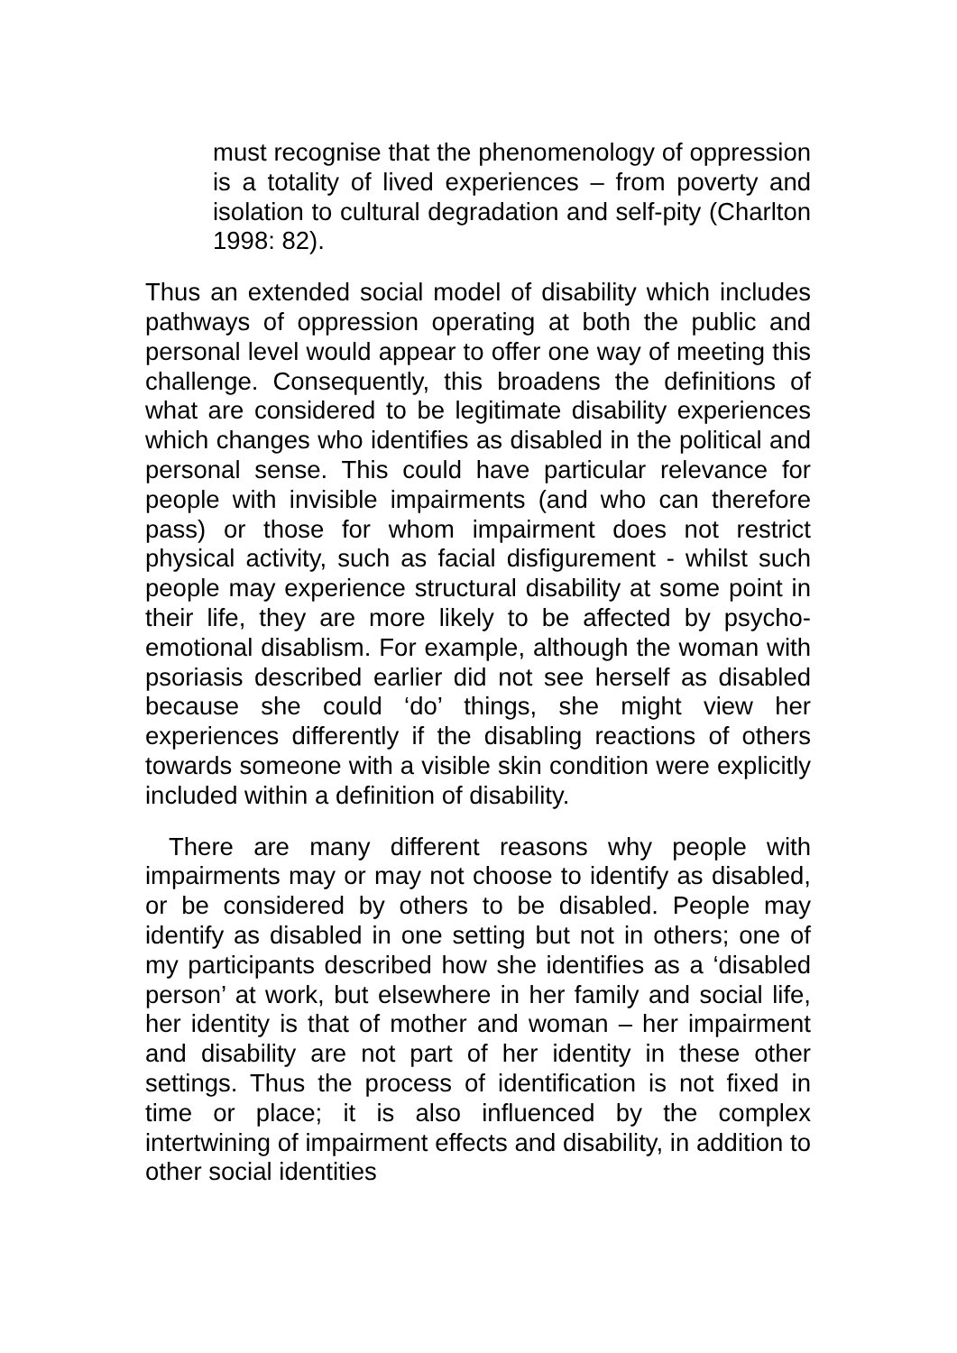must recognise that the phenomenology of oppression is a totality of lived experiences – from poverty and isolation to cultural degradation and self-pity (Charlton 1998: 82).
Thus an extended social model of disability which includes pathways of oppression operating at both the public and personal level would appear to offer one way of meeting this challenge. Consequently, this broadens the definitions of what are considered to be legitimate disability experiences which changes who identifies as disabled in the political and personal sense. This could have particular relevance for people with invisible impairments (and who can therefore pass) or those for whom impairment does not restrict physical activity, such as facial disfigurement - whilst such people may experience structural disability at some point in their life, they are more likely to be affected by psycho-emotional disablism. For example, although the woman with psoriasis described earlier did not see herself as disabled because she could ‘do’ things, she might view her experiences differently if the disabling reactions of others towards someone with a visible skin condition were explicitly included within a definition of disability.
There are many different reasons why people with impairments may or may not choose to identify as disabled, or be considered by others to be disabled. People may identify as disabled in one setting but not in others; one of my participants described how she identifies as a ‘disabled person’ at work, but elsewhere in her family and social life, her identity is that of mother and woman – her impairment and disability are not part of her identity in these other settings. Thus the process of identification is not fixed in time or place; it is also influenced by the complex intertwining of impairment effects and disability, in addition to other social identities